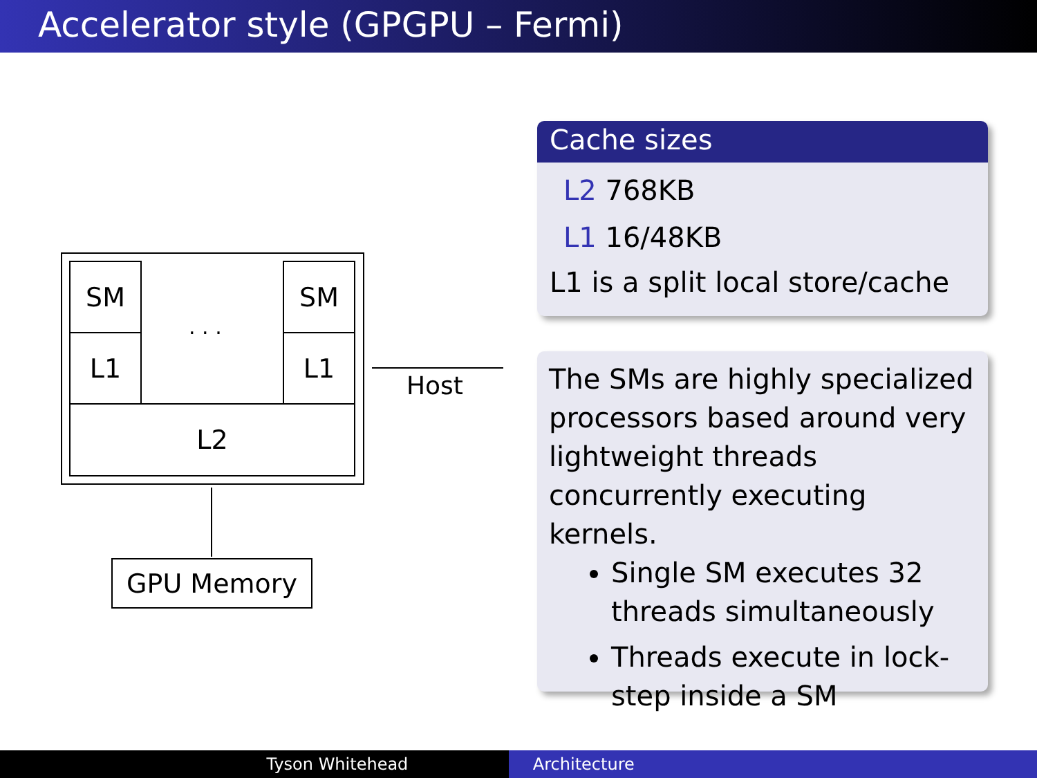Accelerator style (GPGPU – Fermi)
SM
L1
. . .
SM
L1
L2
Host
GPU Memory
Cache sizes
L2 768KB
L1 16/48KB
L1 is a split local store/cache
The SMs are highly specialized processors based around very lightweight threads concurrently executing kernels.
Single SM executes 32 threads simultaneously
Threads execute in lock-step inside a SM
Tyson Whitehead Architecture